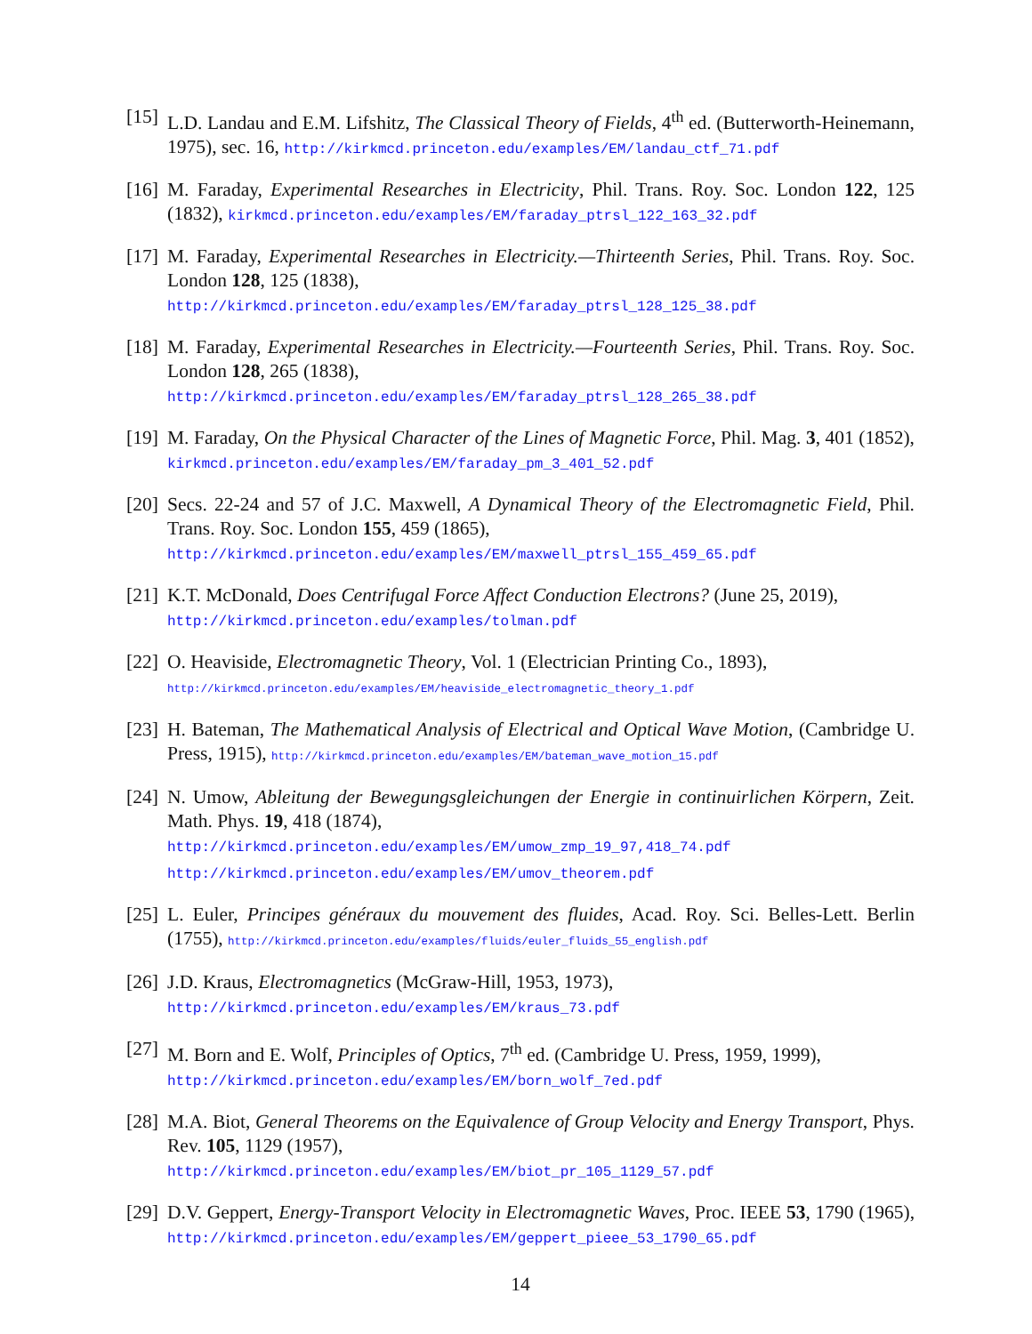[15]
L.D. Landau and E.M. Lifshitz, The Classical Theory of Fields, 4<sup>th</sup> ed. (Butterworth-Heinemann, 1975), sec. 16, http://kirkmcd.princeton.edu/examples/EM/landau_ctf_71.pdf
[16]
M. Faraday, Experimental Researches in Electricity, Phil. Trans. Roy. Soc. London 122, 125 (1832), kirkmcd.princeton.edu/examples/EM/faraday_ptrsl_122_163_32.pdf
[17]
M. Faraday, Experimental Researches in Electricity.—Thirteenth Series, Phil. Trans. Roy. Soc. London 128, 125 (1838),
http://kirkmcd.princeton.edu/examples/EM/faraday_ptrsl_128_125_38.pdf
[18]
M. Faraday, Experimental Researches in Electricity.—Fourteenth Series, Phil. Trans. Roy. Soc. London 128, 265 (1838),
http://kirkmcd.princeton.edu/examples/EM/faraday_ptrsl_128_265_38.pdf
[19]
M. Faraday, On the Physical Character of the Lines of Magnetic Force, Phil. Mag. 3, 401 (1852), kirkmcd.princeton.edu/examples/EM/faraday_pm_3_401_52.pdf
[20]
Secs. 22-24 and 57 of J.C. Maxwell, A Dynamical Theory of the Electromagnetic Field, Phil. Trans. Roy. Soc. London 155, 459 (1865),
http://kirkmcd.princeton.edu/examples/EM/maxwell_ptrsl_155_459_65.pdf
[21]
K.T. McDonald, Does Centrifugal Force Affect Conduction Electrons? (June 25, 2019),
http://kirkmcd.princeton.edu/examples/tolman.pdf
[22]
O. Heaviside, Electromagnetic Theory, Vol. 1 (Electrician Printing Co., 1893),
http://kirkmcd.princeton.edu/examples/EM/heaviside_electromagnetic_theory_1.pdf
[23]
H. Bateman, The Mathematical Analysis of Electrical and Optical Wave Motion, (Cambridge U. Press, 1915), http://kirkmcd.princeton.edu/examples/EM/bateman_wave_motion_15.pdf
[24]
N. Umow, Ableitung der Bewegungsgleichungen der Energie in continuirlichen Körpern, Zeit. Math. Phys. 19, 418 (1874),
http://kirkmcd.princeton.edu/examples/EM/umow_zmp_19_97,418_74.pdf
http://kirkmcd.princeton.edu/examples/EM/umov_theorem.pdf
[25]
L. Euler, Principes généraux du mouvement des fluides, Acad. Roy. Sci. Belles-Lett. Berlin (1755), http://kirkmcd.princeton.edu/examples/fluids/euler_fluids_55_english.pdf
[26]
J.D. Kraus, Electromagnetics (McGraw-Hill, 1953, 1973),
http://kirkmcd.princeton.edu/examples/EM/kraus_73.pdf
[27]
M. Born and E. Wolf, Principles of Optics, 7<sup>th</sup> ed. (Cambridge U. Press, 1959, 1999),
http://kirkmcd.princeton.edu/examples/EM/born_wolf_7ed.pdf
[28]
M.A. Biot, General Theorems on the Equivalence of Group Velocity and Energy Transport, Phys. Rev. 105, 1129 (1957),
http://kirkmcd.princeton.edu/examples/EM/biot_pr_105_1129_57.pdf
[29]
D.V. Geppert, Energy-Transport Velocity in Electromagnetic Waves, Proc. IEEE 53, 1790 (1965), http://kirkmcd.princeton.edu/examples/EM/geppert_pieee_53_1790_65.pdf
14